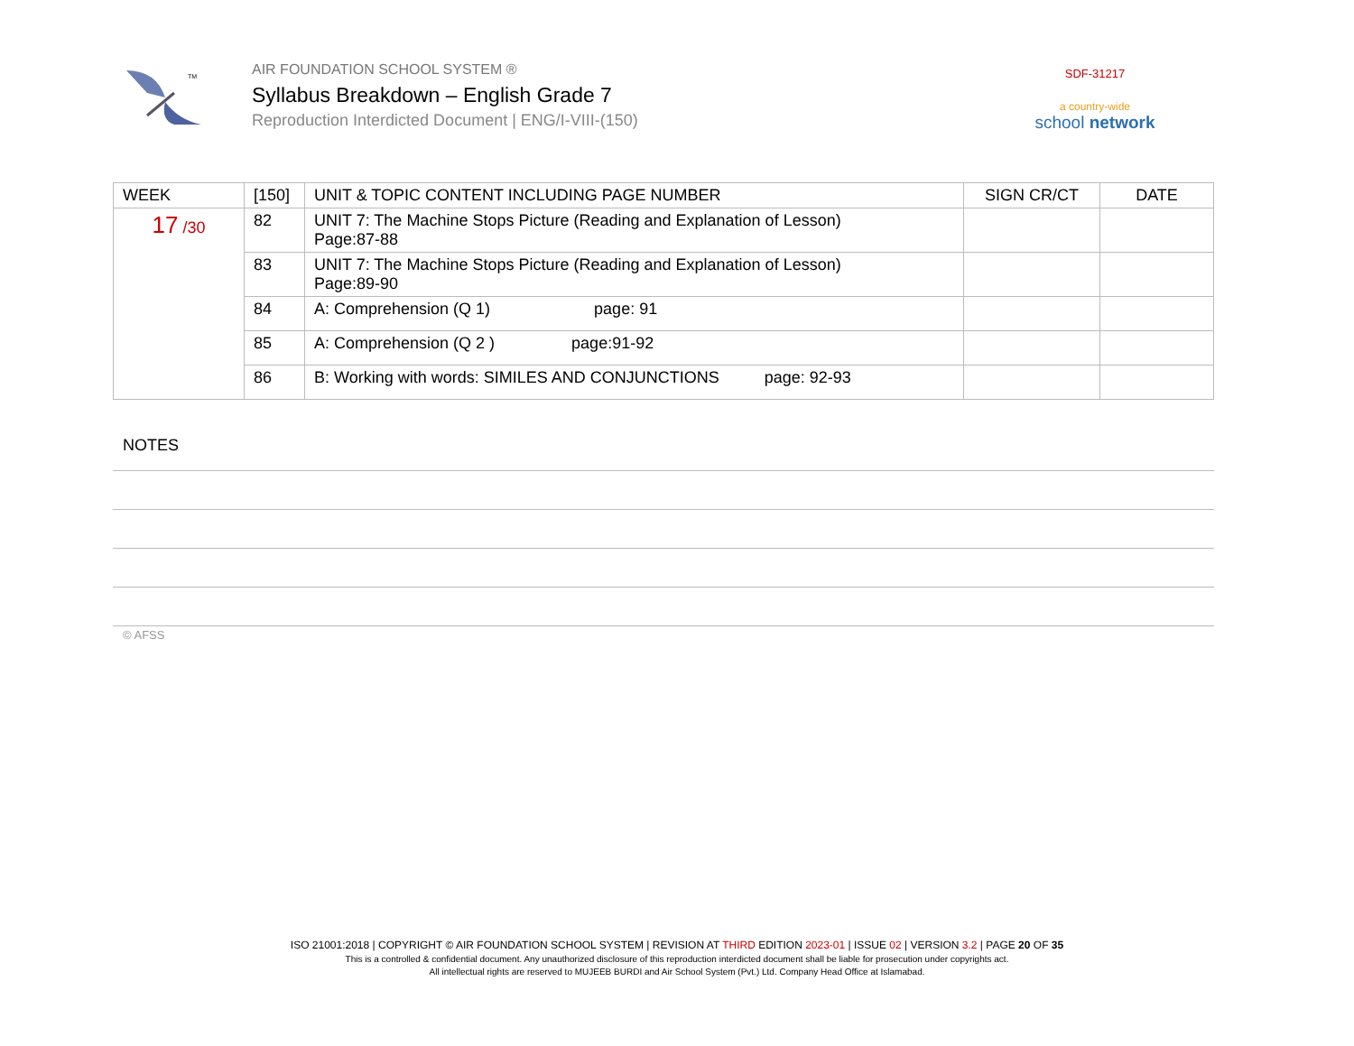TM
AIR FOUNDATION SCHOOL SYSTEM ®
Syllabus Breakdown – English Grade 7
Reproduction Interdicted Document | ENG/I-VIII-(150)
SDF-31217
a country-wide
school network
| WEEK | [150] | UNIT & TOPIC CONTENT INCLUDING PAGE NUMBER | SIGN CR/CT | DATE |
| --- | --- | --- | --- | --- |
| 17 /30 | 82 | UNIT 7: The Machine Stops Picture (Reading and Explanation of Lesson) Page:87-88 | | |
| | 83 | UNIT 7: The Machine Stops Picture (Reading and Explanation of Lesson) Page:89-90 | | |
| | 84 | A: Comprehension (Q 1) page: 91 | | |
| | 85 | A: Comprehension (Q 2 ) page:91-92 | | |
| | 86 | B: Working with words: SIMILES AND CONJUNCTIONS page: 92-93 | | |
NOTES
© AFSS
ISO 21001:2018 | COPYRIGHT © AIR FOUNDATION SCHOOL SYSTEM | REVISION AT THIRD EDITION 2023-01 | ISSUE 02 | VERSION 3.2 | PAGE 20 OF 35
This is a controlled & confidential document. Any unauthorized disclosure of this reproduction interdicted document shall be liable for prosecution under copyrights act.
All intellectual rights are reserved to MUJEEB BURDI and Air School System (Pvt.) Ltd. Company Head Office at Islamabad.